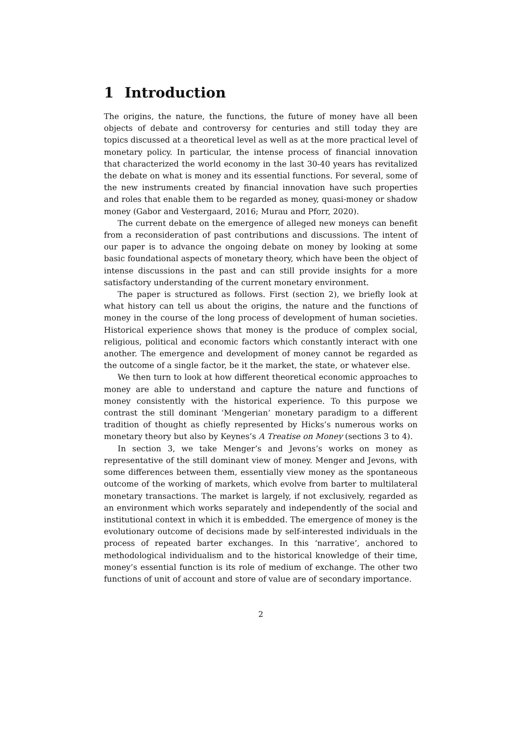1 Introduction
The origins, the nature, the functions, the future of money have all been objects of debate and controversy for centuries and still today they are topics discussed at a theoretical level as well as at the more practical level of monetary policy. In particular, the intense process of financial innovation that characterized the world economy in the last 30-40 years has revitalized the debate on what is money and its essential functions. For several, some of the new instruments created by financial innovation have such properties and roles that enable them to be regarded as money, quasi-money or shadow money (Gabor and Vestergaard, 2016; Murau and Pforr, 2020).
The current debate on the emergence of alleged new moneys can benefit from a reconsideration of past contributions and discussions. The intent of our paper is to advance the ongoing debate on money by looking at some basic foundational aspects of monetary theory, which have been the object of intense discussions in the past and can still provide insights for a more satisfactory understanding of the current monetary environment.
The paper is structured as follows. First (section 2), we briefly look at what history can tell us about the origins, the nature and the functions of money in the course of the long process of development of human societies. Historical experience shows that money is the produce of complex social, religious, political and economic factors which constantly interact with one another. The emergence and development of money cannot be regarded as the outcome of a single factor, be it the market, the state, or whatever else.
We then turn to look at how different theoretical economic approaches to money are able to understand and capture the nature and functions of money consistently with the historical experience. To this purpose we contrast the still dominant ‘Mengerian’ monetary paradigm to a different tradition of thought as chiefly represented by Hicks’s numerous works on monetary theory but also by Keynes’s A Treatise on Money (sections 3 to 4).
In section 3, we take Menger’s and Jevons’s works on money as representative of the still dominant view of money. Menger and Jevons, with some differences between them, essentially view money as the spontaneous outcome of the working of markets, which evolve from barter to multilateral monetary transactions. The market is largely, if not exclusively, regarded as an environment which works separately and independently of the social and institutional context in which it is embedded. The emergence of money is the evolutionary outcome of decisions made by self-interested individuals in the process of repeated barter exchanges. In this ‘narrative’, anchored to methodological individualism and to the historical knowledge of their time, money’s essential function is its role of medium of exchange. The other two functions of unit of account and store of value are of secondary importance.
2